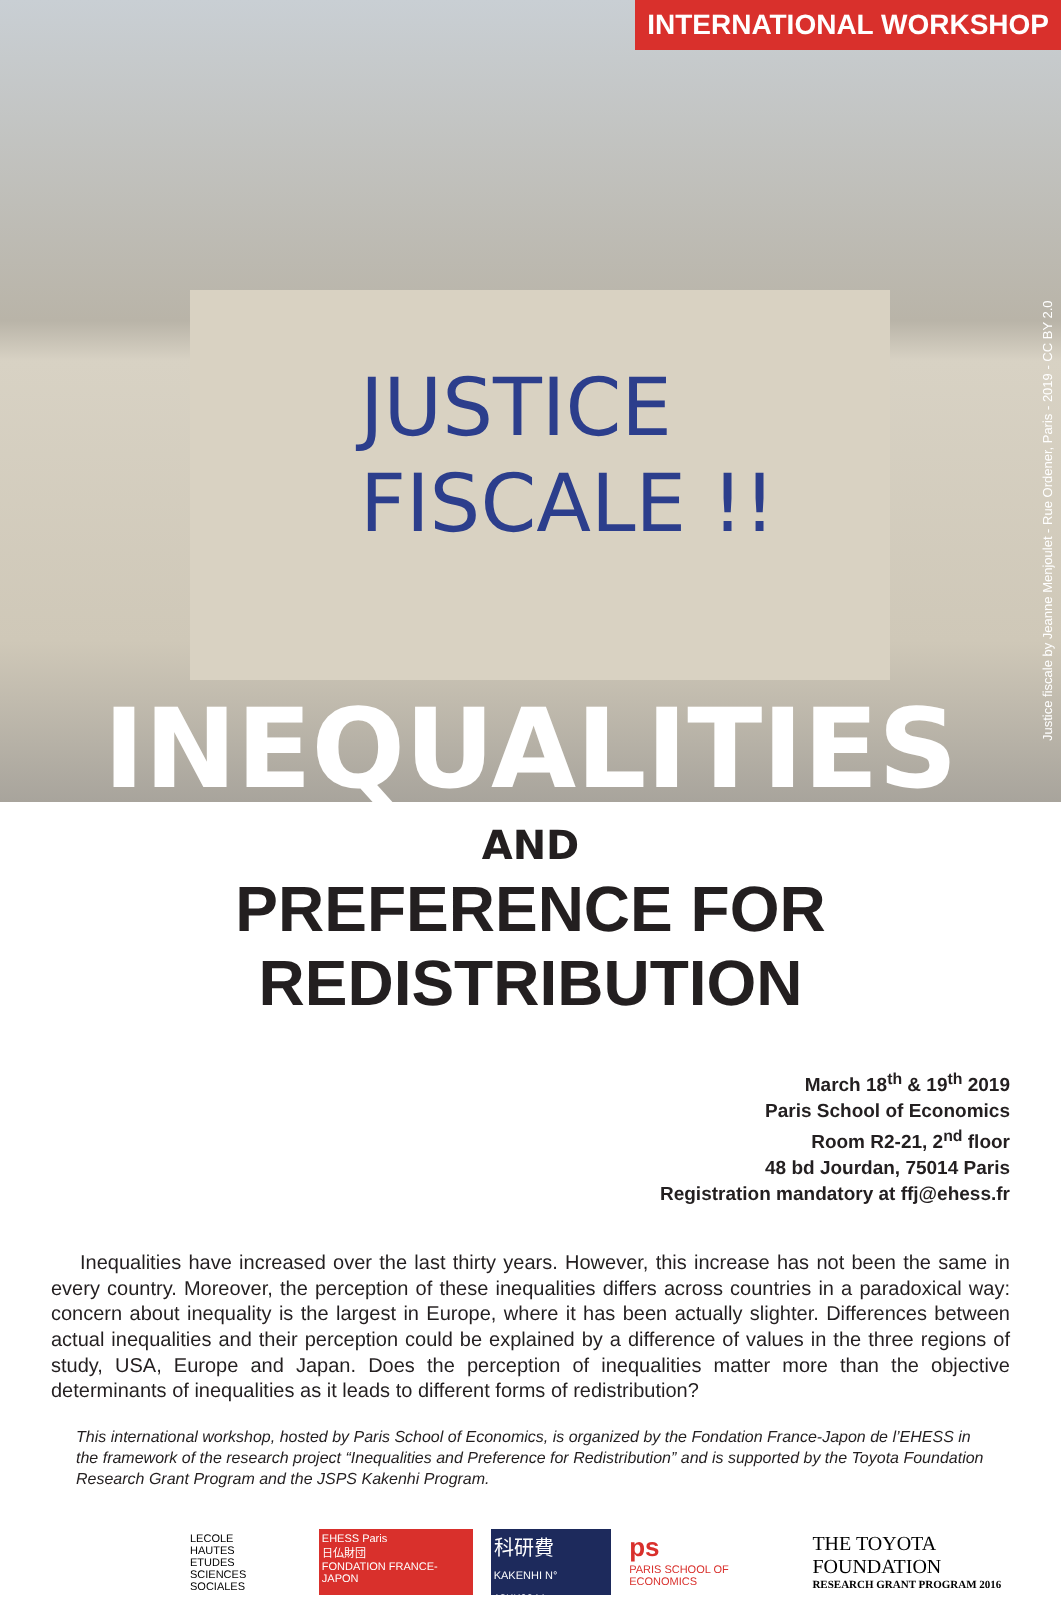INTERNATIONAL WORKSHOP
JUSTICE
FISCALE !!
Justice fiscale by Jeanne Menjoulet - Rue Ordener, Paris - 2019 - CC BY 2.0
INEQUALITIES
AND
PREFERENCE FOR REDISTRIBUTION
March 18<sup>th</sup> & 19<sup>th</sup> 2019
Paris School of Economics
Room R2-21, 2<sup>nd</sup> floor
48 bd Jourdan, 75014 Paris
Registration mandatory at ffj@ehess.fr
Inequalities have increased over the last thirty years. However, this increase has not been the same in every country. Moreover, the perception of these inequalities differs across countries in a paradoxical way: concern about inequality is the largest in Europe, where it has been actually slighter. Differences between actual inequalities and their perception could be explained by a difference of values in the three regions of study, USA, Europe and Japan. Does the perception of inequalities matter more than the objective determinants of inequalities as it leads to different forms of redistribution?
This international workshop, hosted by Paris School of Economics, is organized by the Fondation France-Japon de l’EHESS in the framework of the research project “Inequalities and Preference for Redistribution” and is supported by the Toyota Foundation Research Grant Program and the JSPS Kakenhi Program.
LECOLE
HAUTES
ETUDES
SCIENCES SOCIALES
EHESS Paris
日仏財団
FONDATION FRANCE-JAPON
科研費
KAKENHI N° 18KK0044
ps
PARIS SCHOOL OF ECONOMICS
THE TOYOTA FOUNDATION
RESEARCH GRANT PROGRAM 2016